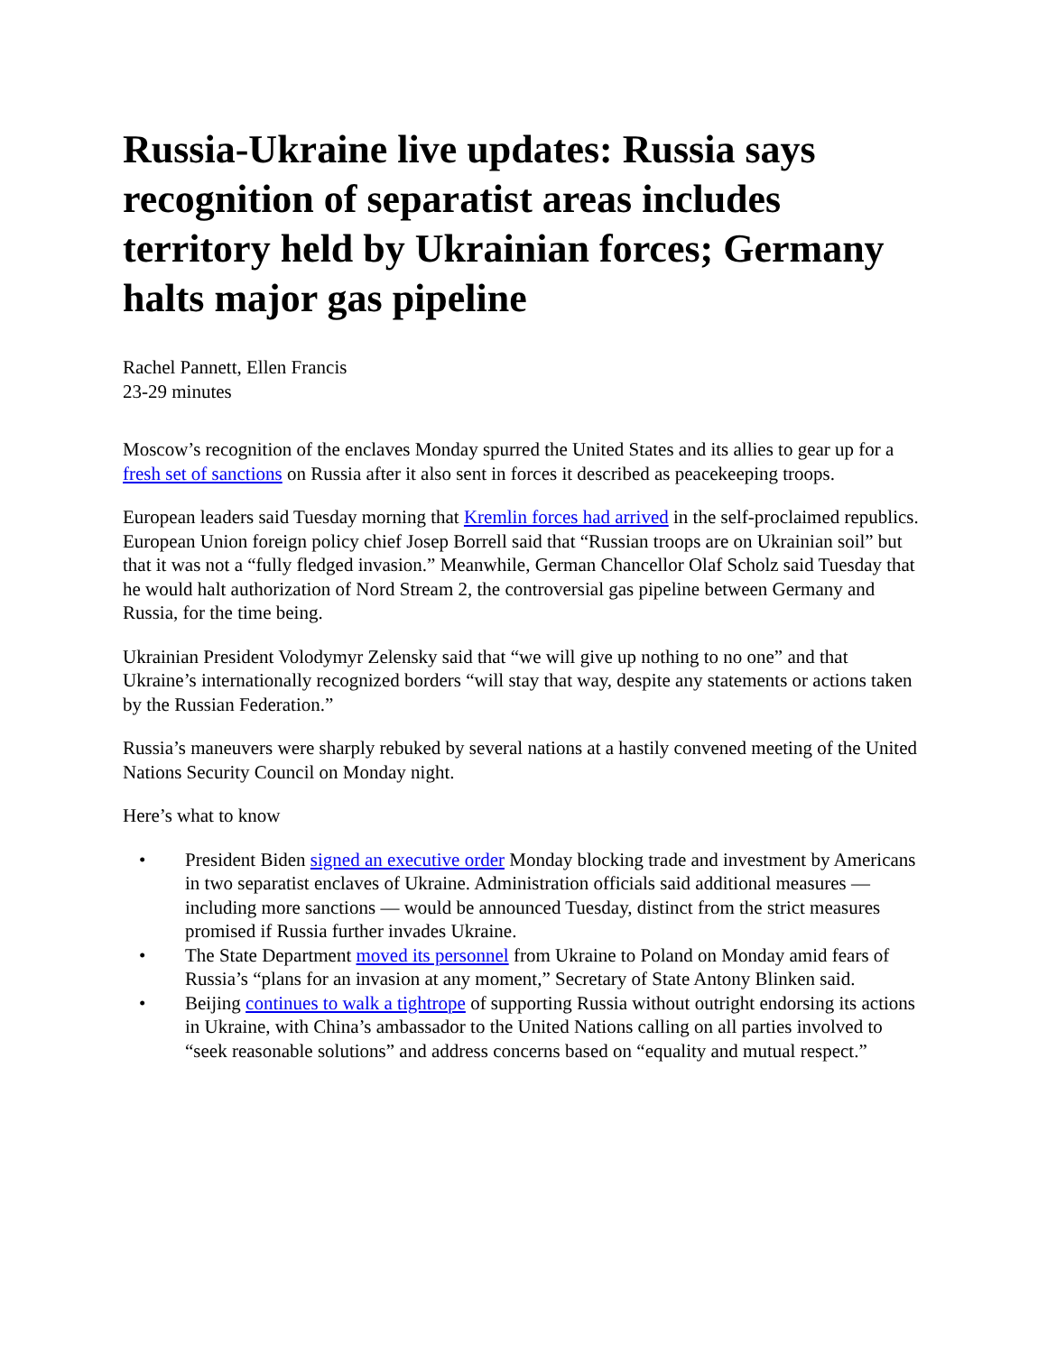Russia-Ukraine live updates: Russia says recognition of separatist areas includes territory held by Ukrainian forces; Germany halts major gas pipeline
Rachel Pannett, Ellen Francis
23-29 minutes
Moscow’s recognition of the enclaves Monday spurred the United States and its allies to gear up for a fresh set of sanctions on Russia after it also sent in forces it described as peacekeeping troops.
European leaders said Tuesday morning that Kremlin forces had arrived in the self-proclaimed republics. European Union foreign policy chief Josep Borrell said that “Russian troops are on Ukrainian soil” but that it was not a “fully fledged invasion.” Meanwhile, German Chancellor Olaf Scholz said Tuesday that he would halt authorization of Nord Stream 2, the controversial gas pipeline between Germany and Russia, for the time being.
Ukrainian President Volodymyr Zelensky said that “we will give up nothing to no one” and that Ukraine’s internationally recognized borders “will stay that way, despite any statements or actions taken by the Russian Federation.”
Russia’s maneuvers were sharply rebuked by several nations at a hastily convened meeting of the United Nations Security Council on Monday night.
Here’s what to know
• President Biden signed an executive order Monday blocking trade and investment by Americans in two separatist enclaves of Ukraine. Administration officials said additional measures — including more sanctions — would be announced Tuesday, distinct from the strict measures promised if Russia further invades Ukraine.
• The State Department moved its personnel from Ukraine to Poland on Monday amid fears of Russia’s “plans for an invasion at any moment,” Secretary of State Antony Blinken said.
• Beijing continues to walk a tightrope of supporting Russia without outright endorsing its actions in Ukraine, with China’s ambassador to the United Nations calling on all parties involved to “seek reasonable solutions” and address concerns based on “equality and mutual respect.”